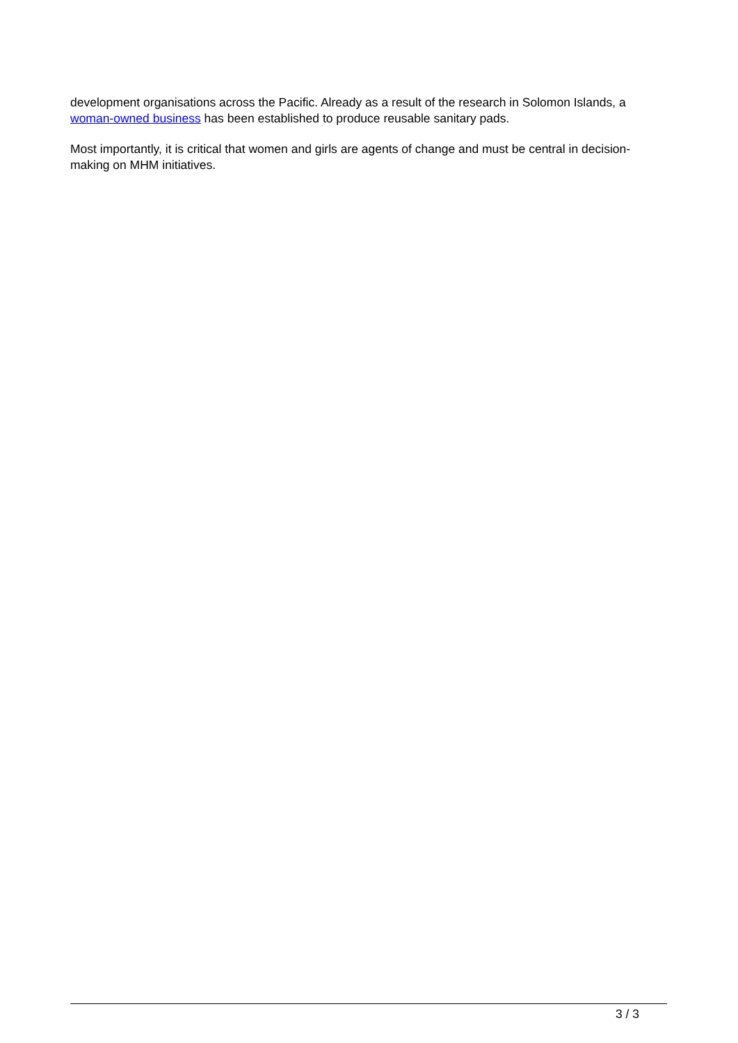development organisations across the Pacific. Already as a result of the research in Solomon Islands, a woman-owned business has been established to produce reusable sanitary pads.
Most importantly, it is critical that women and girls are agents of change and must be central in decision-making on MHM initiatives.
3 / 3